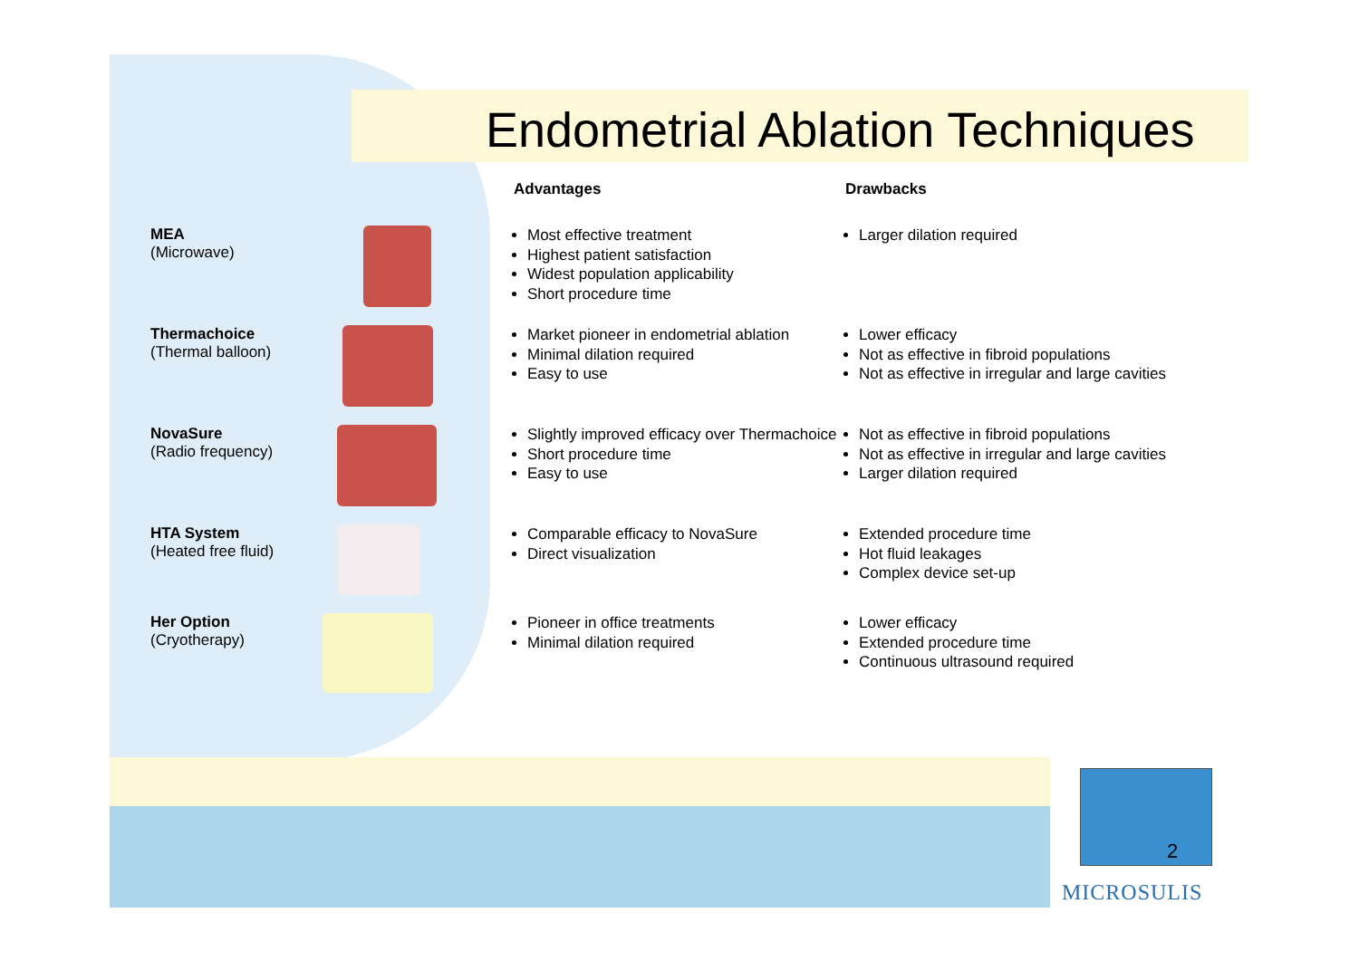Endometrial Ablation Techniques
| | | Advantages | Drawbacks |
| --- | --- | --- | --- |
| MEA (Microwave) | | Most effective treatment Highest patient satisfaction Widest population applicability Short procedure time | Larger dilation required |
| Thermachoice (Thermal balloon) | | Market pioneer in endometrial ablation Minimal dilation required Easy to use | Lower efficacy Not as effective in fibroid populations Not as effective in irregular and large cavities |
| NovaSure (Radio frequency) | | Slightly improved efficacy over Thermachoice Short procedure time Easy to use | Not as effective in fibroid populations Not as effective in irregular and large cavities Larger dilation required |
| HTA System (Heated free fluid) | | Comparable efficacy to NovaSure Direct visualization | Extended procedure time Hot fluid leakages Complex device set-up |
| Her Option (Cryotherapy) | | Pioneer in office treatments Minimal dilation required | Lower efficacy Extended procedure time Continuous ultrasound required |
2
MICROSULIS